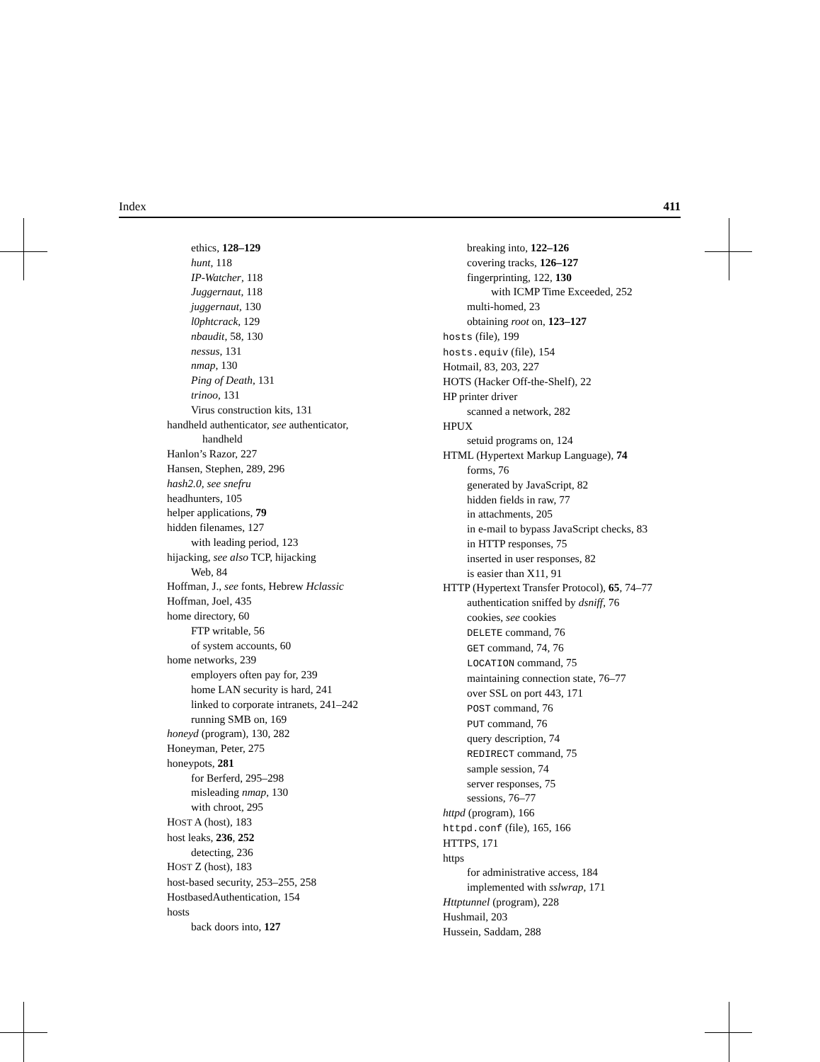Index 411
ethics, 128–129
hunt, 118
IP-Watcher, 118
Juggernaut, 118
juggernaut, 130
l0phtcrack, 129
nbaudit, 58, 130
nessus, 131
nmap, 130
Ping of Death, 131
trinoo, 131
Virus construction kits, 131
handheld authenticator, see authenticator,
handheld
Hanlon’s Razor, 227
Hansen, Stephen, 289, 296
hash2.0, see snefru
headhunters, 105
helper applications, 79
hidden filenames, 127
with leading period, 123
hijacking, see also TCP, hijacking
Web, 84
Hoffman, J., see fonts, Hebrew Hclassic
Hoffman, Joel, 435
home directory, 60
FTP writable, 56
of system accounts, 60
home networks, 239
employers often pay for, 239
home LAN security is hard, 241
linked to corporate intranets, 241–242
running SMB on, 169
honeyd (program), 130, 282
Honeyman, Peter, 275
honeypots, 281
for Berferd, 295–298
misleading nmap, 130
with chroot, 295
HOST A (host), 183
host leaks, 236, 252
detecting, 236
HOST Z (host), 183
host-based security, 253–255, 258
HostbasedAuthentication, 154
hosts
back doors into, 127
breaking into, 122–126
covering tracks, 126–127
fingerprinting, 122, 130
with ICMP Time Exceeded, 252
multi-homed, 23
obtaining root on, 123–127
hosts (file), 199
hosts.equiv (file), 154
Hotmail, 83, 203, 227
HOTS (Hacker Off-the-Shelf), 22
HP printer driver
scanned a network, 282
HPUX
setuid programs on, 124
HTML (Hypertext Markup Language), 74
forms, 76
generated by JavaScript, 82
hidden fields in raw, 77
in attachments, 205
in e-mail to bypass JavaScript checks, 83
in HTTP responses, 75
inserted in user responses, 82
is easier than X11, 91
HTTP (Hypertext Transfer Protocol), 65, 74–77
authentication sniffed by dsniff, 76
cookies, see cookies
DELETE command, 76
GET command, 74, 76
LOCATION command, 75
maintaining connection state, 76–77
over SSL on port 443, 171
POST command, 76
PUT command, 76
query description, 74
REDIRECT command, 75
sample session, 74
server responses, 75
sessions, 76–77
httpd (program), 166
httpd.conf (file), 165, 166
HTTPS, 171
https
for administrative access, 184
implemented with sslwrap, 171
Httptunnel (program), 228
Hushmail, 203
Hussein, Saddam, 288